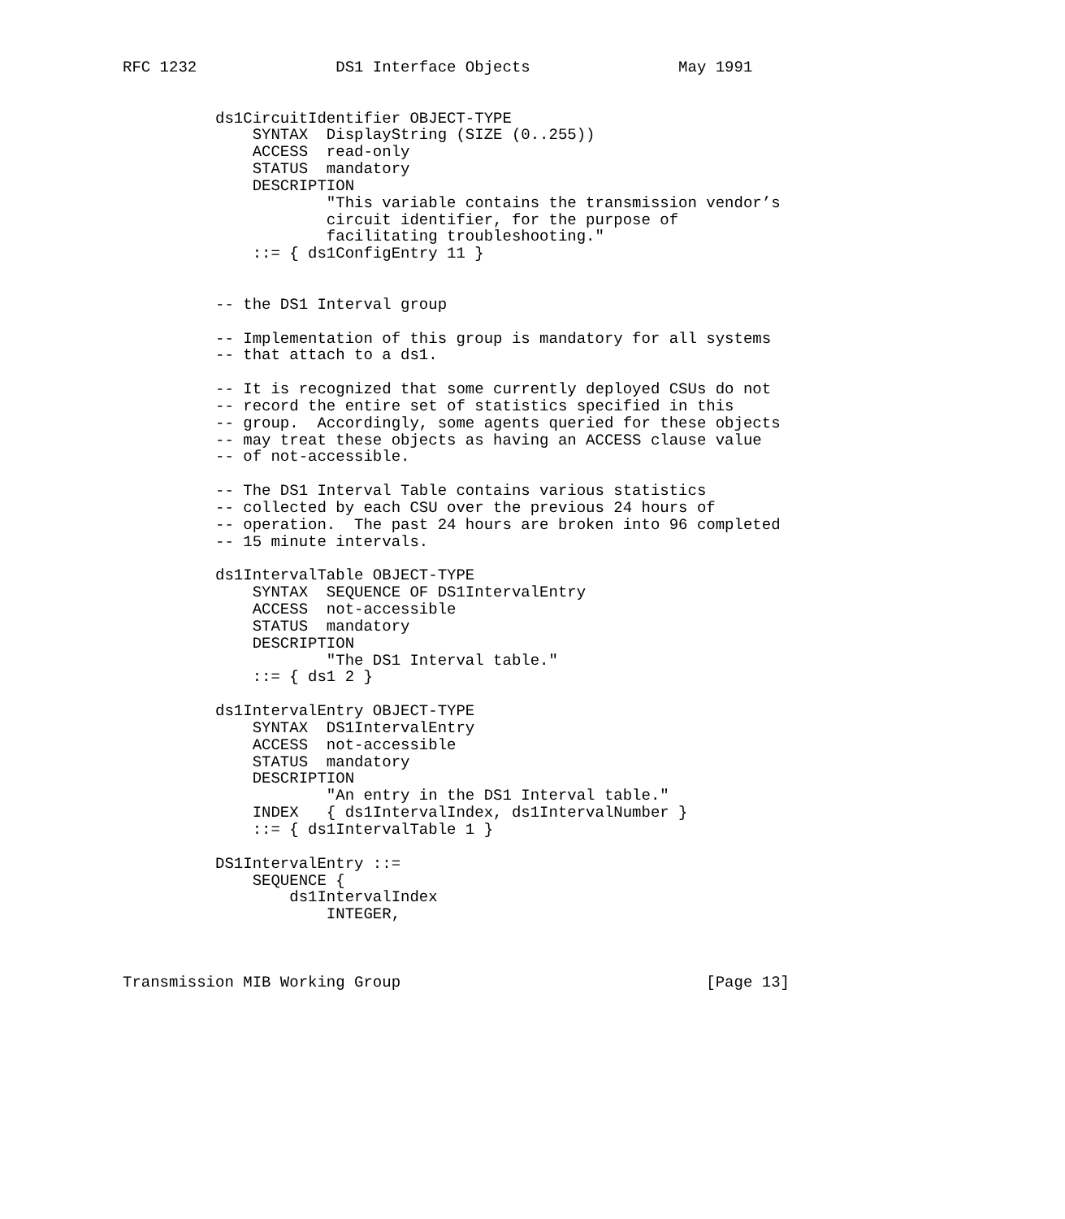RFC 1232               DS1 Interface Objects                May 1991


          ds1CircuitIdentifier OBJECT-TYPE
              SYNTAX  DisplayString (SIZE (0..255))
              ACCESS  read-only
              STATUS  mandatory
              DESCRIPTION
                      "This variable contains the transmission vendor’s
                      circuit identifier, for the purpose of
                      facilitating troubleshooting."
              ::= { ds1ConfigEntry 11 }


          -- the DS1 Interval group

          -- Implementation of this group is mandatory for all systems
          -- that attach to a ds1.

          -- It is recognized that some currently deployed CSUs do not
          -- record the entire set of statistics specified in this
          -- group.  Accordingly, some agents queried for these objects
          -- may treat these objects as having an ACCESS clause value
          -- of not-accessible.

          -- The DS1 Interval Table contains various statistics
          -- collected by each CSU over the previous 24 hours of
          -- operation.  The past 24 hours are broken into 96 completed
          -- 15 minute intervals.

          ds1IntervalTable OBJECT-TYPE
              SYNTAX  SEQUENCE OF DS1IntervalEntry
              ACCESS  not-accessible
              STATUS  mandatory
              DESCRIPTION
                      "The DS1 Interval table."
              ::= { ds1 2 }

          ds1IntervalEntry OBJECT-TYPE
              SYNTAX  DS1IntervalEntry
              ACCESS  not-accessible
              STATUS  mandatory
              DESCRIPTION
                      "An entry in the DS1 Interval table."
              INDEX   { ds1IntervalIndex, ds1IntervalNumber }
              ::= { ds1IntervalTable 1 }

          DS1IntervalEntry ::=
              SEQUENCE {
                  ds1IntervalIndex
                      INTEGER,



Transmission MIB Working Group                                 [Page 13]